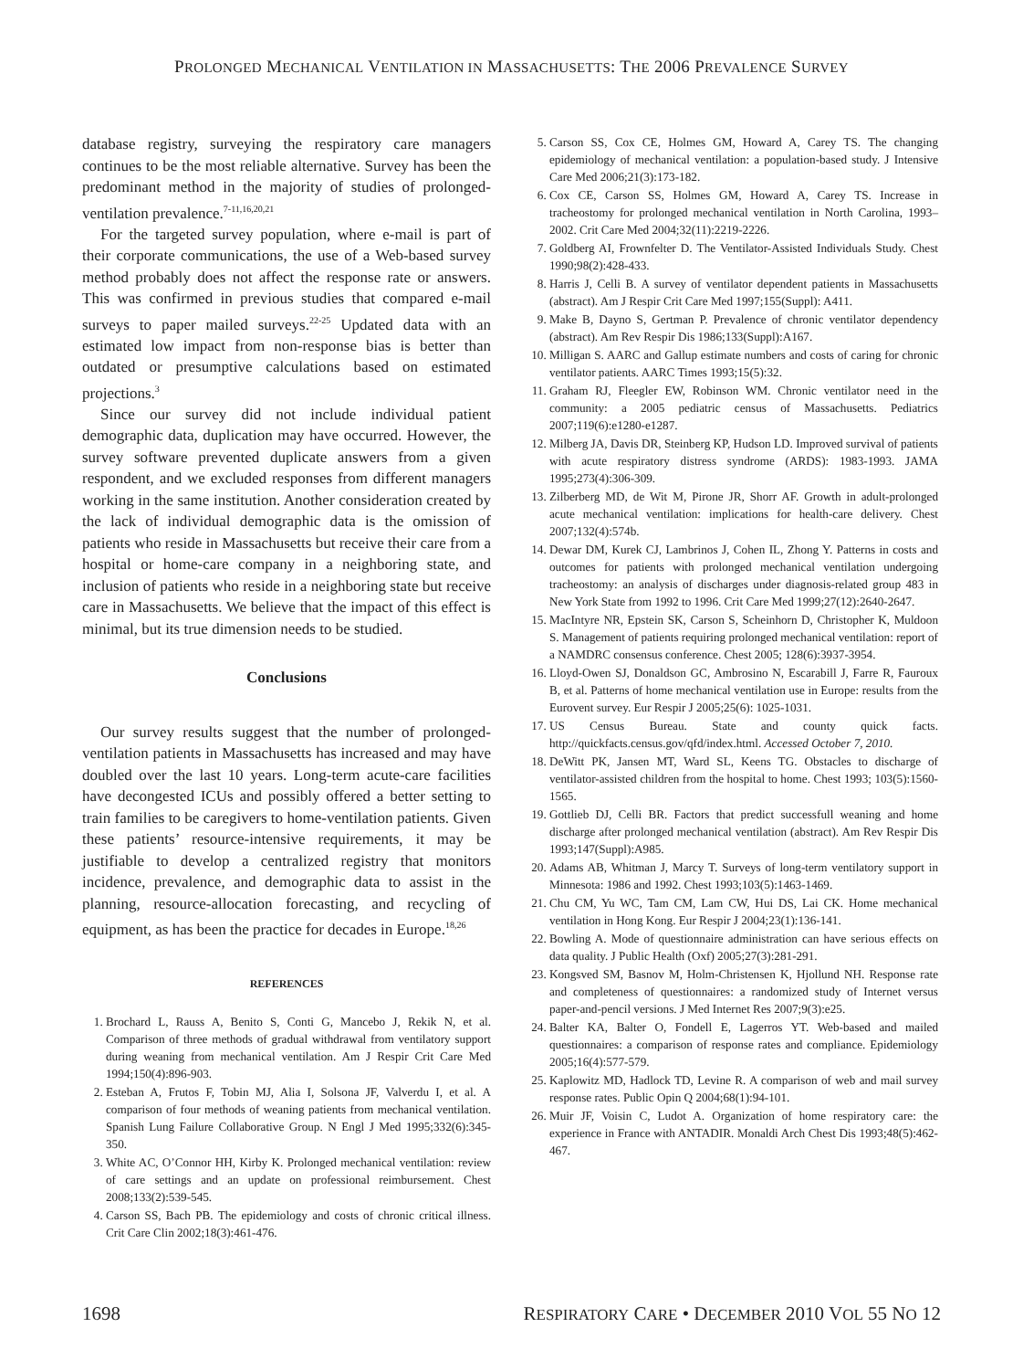PROLONGED MECHANICAL VENTILATION IN MASSACHUSETTS: THE 2006 PREVALENCE SURVEY
database registry, surveying the respiratory care managers continues to be the most reliable alternative. Survey has been the predominant method in the majority of studies of prolonged-ventilation prevalence.<sup>7-11,16,20,21</sup>
For the targeted survey population, where e-mail is part of their corporate communications, the use of a Web-based survey method probably does not affect the response rate or answers. This was confirmed in previous studies that compared e-mail surveys to paper mailed surveys.<sup>22-25</sup> Updated data with an estimated low impact from non-response bias is better than outdated or presumptive calculations based on estimated projections.<sup>3</sup>
Since our survey did not include individual patient demographic data, duplication may have occurred. However, the survey software prevented duplicate answers from a given respondent, and we excluded responses from different managers working in the same institution. Another consideration created by the lack of individual demographic data is the omission of patients who reside in Massachusetts but receive their care from a hospital or home-care company in a neighboring state, and inclusion of patients who reside in a neighboring state but receive care in Massachusetts. We believe that the impact of this effect is minimal, but its true dimension needs to be studied.
Conclusions
Our survey results suggest that the number of prolonged-ventilation patients in Massachusetts has increased and may have doubled over the last 10 years. Long-term acute-care facilities have decongested ICUs and possibly offered a better setting to train families to be caregivers to home-ventilation patients. Given these patients’ resource-intensive requirements, it may be justifiable to develop a centralized registry that monitors incidence, prevalence, and demographic data to assist in the planning, resource-allocation forecasting, and recycling of equipment, as has been the practice for decades in Europe.<sup>18,26</sup>
REFERENCES
1. Brochard L, Rauss A, Benito S, Conti G, Mancebo J, Rekik N, et al. Comparison of three methods of gradual withdrawal from ventilatory support during weaning from mechanical ventilation. Am J Respir Crit Care Med 1994;150(4):896-903.
2. Esteban A, Frutos F, Tobin MJ, Alia I, Solsona JF, Valverdu I, et al. A comparison of four methods of weaning patients from mechanical ventilation. Spanish Lung Failure Collaborative Group. N Engl J Med 1995;332(6):345-350.
3. White AC, O’Connor HH, Kirby K. Prolonged mechanical ventilation: review of care settings and an update on professional reimbursement. Chest 2008;133(2):539-545.
4. Carson SS, Bach PB. The epidemiology and costs of chronic critical illness. Crit Care Clin 2002;18(3):461-476.
5. Carson SS, Cox CE, Holmes GM, Howard A, Carey TS. The changing epidemiology of mechanical ventilation: a population-based study. J Intensive Care Med 2006;21(3):173-182.
6. Cox CE, Carson SS, Holmes GM, Howard A, Carey TS. Increase in tracheostomy for prolonged mechanical ventilation in North Carolina, 1993–2002. Crit Care Med 2004;32(11):2219-2226.
7. Goldberg AI, Frownfelter D. The Ventilator-Assisted Individuals Study. Chest 1990;98(2):428-433.
8. Harris J, Celli B. A survey of ventilator dependent patients in Massachusetts (abstract). Am J Respir Crit Care Med 1997;155(Suppl): A411.
9. Make B, Dayno S, Gertman P. Prevalence of chronic ventilator dependency (abstract). Am Rev Respir Dis 1986;133(Suppl):A167.
10. Milligan S. AARC and Gallup estimate numbers and costs of caring for chronic ventilator patients. AARC Times 1993;15(5):32.
11. Graham RJ, Fleegler EW, Robinson WM. Chronic ventilator need in the community: a 2005 pediatric census of Massachusetts. Pediatrics 2007;119(6):e1280-e1287.
12. Milberg JA, Davis DR, Steinberg KP, Hudson LD. Improved survival of patients with acute respiratory distress syndrome (ARDS): 1983-1993. JAMA 1995;273(4):306-309.
13. Zilberberg MD, de Wit M, Pirone JR, Shorr AF. Growth in adult-prolonged acute mechanical ventilation: implications for health-care delivery. Chest 2007;132(4):574b.
14. Dewar DM, Kurek CJ, Lambrinos J, Cohen IL, Zhong Y. Patterns in costs and outcomes for patients with prolonged mechanical ventilation undergoing tracheostomy: an analysis of discharges under diagnosis-related group 483 in New York State from 1992 to 1996. Crit Care Med 1999;27(12):2640-2647.
15. MacIntyre NR, Epstein SK, Carson S, Scheinhorn D, Christopher K, Muldoon S. Management of patients requiring prolonged mechanical ventilation: report of a NAMDRC consensus conference. Chest 2005; 128(6):3937-3954.
16. Lloyd-Owen SJ, Donaldson GC, Ambrosino N, Escarabill J, Farre R, Fauroux B, et al. Patterns of home mechanical ventilation use in Europe: results from the Eurovent survey. Eur Respir J 2005;25(6): 1025-1031.
17. US Census Bureau. State and county quick facts. http://quickfacts.census.gov/qfd/index.html. Accessed October 7, 2010.
18. DeWitt PK, Jansen MT, Ward SL, Keens TG. Obstacles to discharge of ventilator-assisted children from the hospital to home. Chest 1993; 103(5):1560-1565.
19. Gottlieb DJ, Celli BR. Factors that predict successfull weaning and home discharge after prolonged mechanical ventilation (abstract). Am Rev Respir Dis 1993;147(Suppl):A985.
20. Adams AB, Whitman J, Marcy T. Surveys of long-term ventilatory support in Minnesota: 1986 and 1992. Chest 1993;103(5):1463-1469.
21. Chu CM, Yu WC, Tam CM, Lam CW, Hui DS, Lai CK. Home mechanical ventilation in Hong Kong. Eur Respir J 2004;23(1):136-141.
22. Bowling A. Mode of questionnaire administration can have serious effects on data quality. J Public Health (Oxf) 2005;27(3):281-291.
23. Kongsved SM, Basnov M, Holm-Christensen K, Hjollund NH. Response rate and completeness of questionnaires: a randomized study of Internet versus paper-and-pencil versions. J Med Internet Res 2007;9(3):e25.
24. Balter KA, Balter O, Fondell E, Lagerros YT. Web-based and mailed questionnaires: a comparison of response rates and compliance. Epidemiology 2005;16(4):577-579.
25. Kaplowitz MD, Hadlock TD, Levine R. A comparison of web and mail survey response rates. Public Opin Q 2004;68(1):94-101.
26. Muir JF, Voisin C, Ludot A. Organization of home respiratory care: the experience in France with ANTADIR. Monaldi Arch Chest Dis 1993;48(5):462-467.
1698 RESPIRATORY CARE • DECEMBER 2010 VOL 55 NO 12